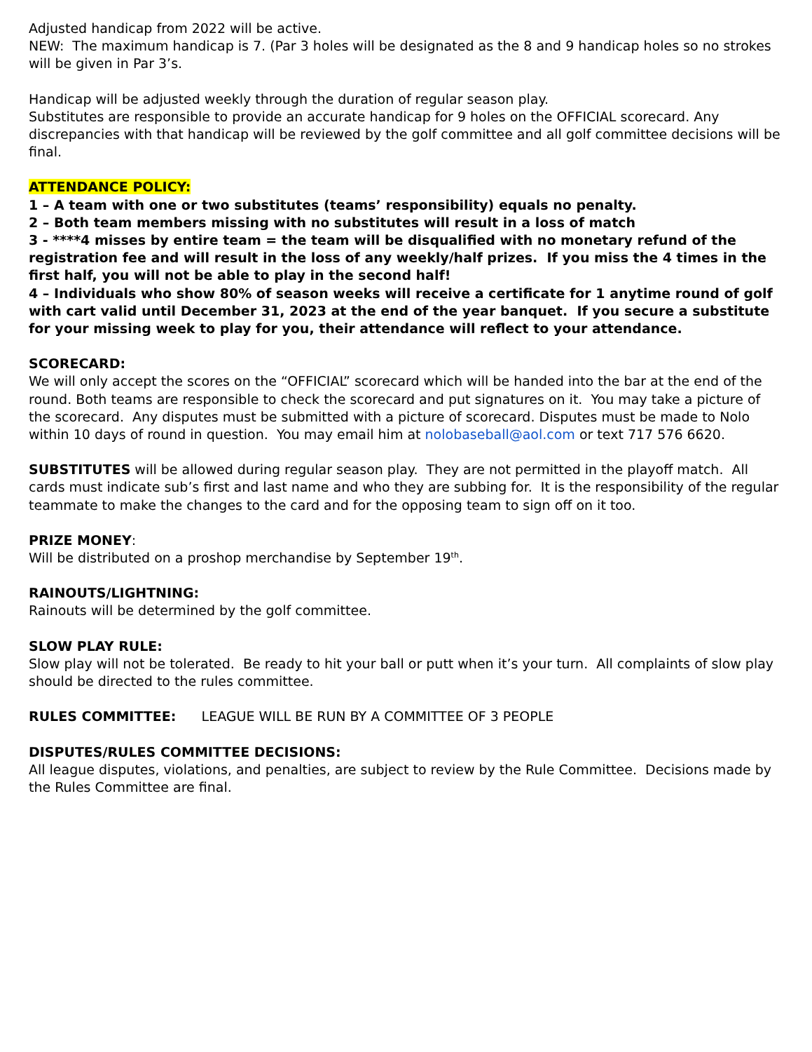Adjusted handicap from 2022 will be active.
NEW: The maximum handicap is 7. (Par 3 holes will be designated as the 8 and 9 handicap holes so no strokes will be given in Par 3’s.
Handicap will be adjusted weekly through the duration of regular season play.
Substitutes are responsible to provide an accurate handicap for 9 holes on the OFFICIAL scorecard. Any discrepancies with that handicap will be reviewed by the golf committee and all golf committee decisions will be final.
ATTENDANCE POLICY:
1 – A team with one or two substitutes (teams’ responsibility) equals no penalty.
2 – Both team members missing with no substitutes will result in a loss of match
3 - ****4 misses by entire team = the team will be disqualified with no monetary refund of the registration fee and will result in the loss of any weekly/half prizes. If you miss the 4 times in the first half, you will not be able to play in the second half!
4 – Individuals who show 80% of season weeks will receive a certificate for 1 anytime round of golf with cart valid until December 31, 2023 at the end of the year banquet. If you secure a substitute for your missing week to play for you, their attendance will reflect to your attendance.
SCORECARD:
We will only accept the scores on the “OFFICIAL” scorecard which will be handed into the bar at the end of the round. Both teams are responsible to check the scorecard and put signatures on it. You may take a picture of the scorecard. Any disputes must be submitted with a picture of scorecard. Disputes must be made to Nolo within 10 days of round in question. You may email him at nolobaseball@aol.com or text 717 576 6620.
SUBSTITUTES will be allowed during regular season play. They are not permitted in the playoff match. All cards must indicate sub’s first and last name and who they are subbing for. It is the responsibility of the regular teammate to make the changes to the card and for the opposing team to sign off on it too.
PRIZE MONEY:
Will be distributed on a proshop merchandise by September 19<sup>th</sup>.
RAINOUTS/LIGHTNING:
Rainouts will be determined by the golf committee.
SLOW PLAY RULE:
Slow play will not be tolerated. Be ready to hit your ball or putt when it’s your turn. All complaints of slow play should be directed to the rules committee.
RULES COMMITTEE: LEAGUE WILL BE RUN BY A COMMITTEE OF 3 PEOPLE
DISPUTES/RULES COMMITTEE DECISIONS:
All league disputes, violations, and penalties, are subject to review by the Rule Committee. Decisions made by the Rules Committee are final.